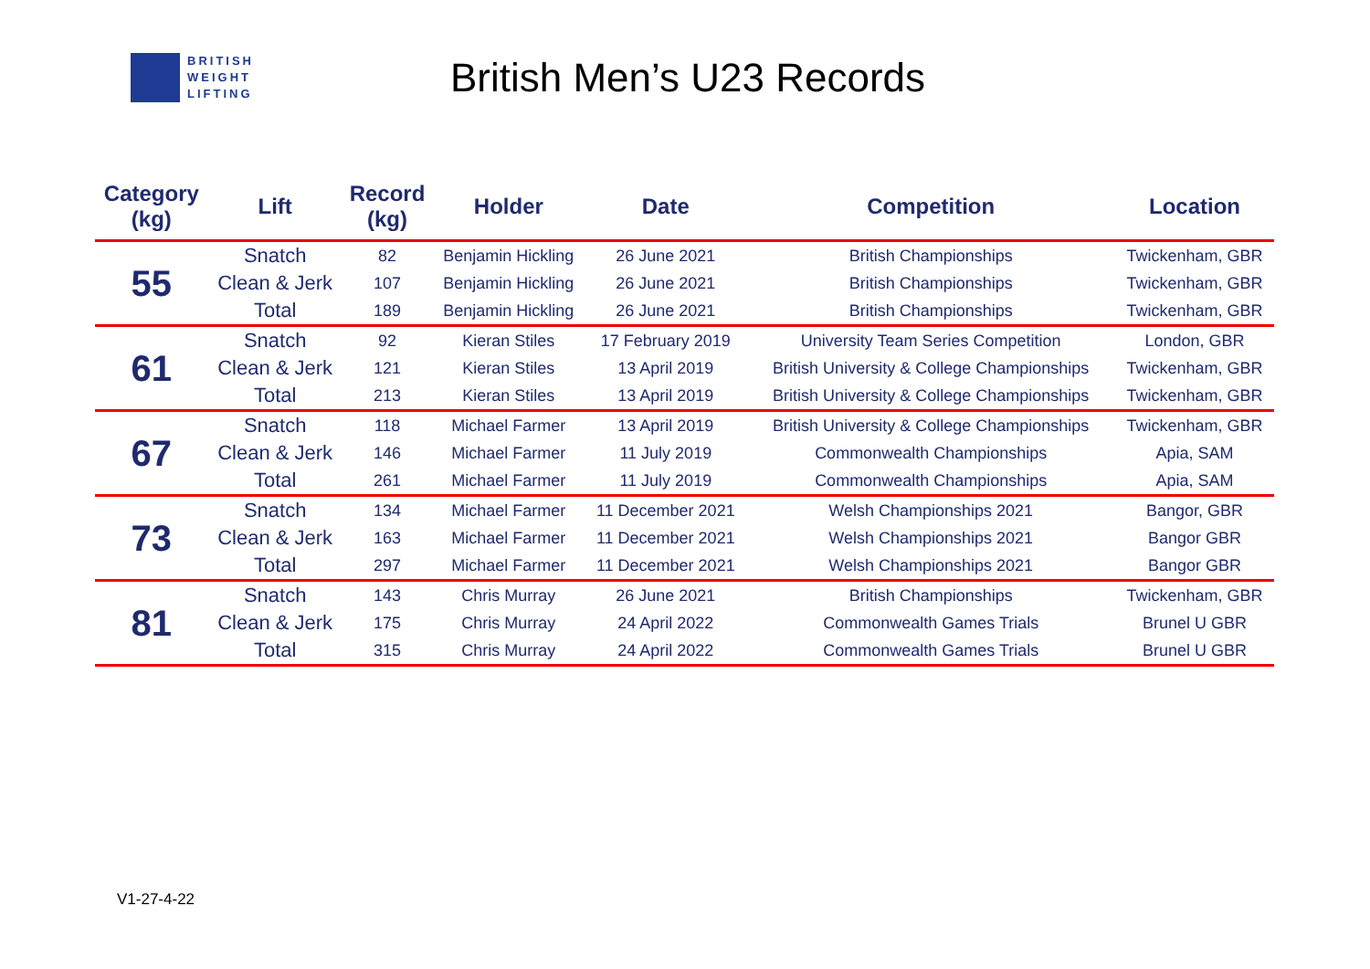BRITISH
WEIGHT
LIFTING
British Men’s U23 Records
| Category (kg) | Lift | Record (kg) | Holder | Date | Competition | Location |
| --- | --- | --- | --- | --- | --- | --- |
| 55 | Snatch | 82 | Benjamin Hickling | 26 June 2021 | British Championships | Twickenham, GBR |
| | Clean & Jerk | 107 | Benjamin Hickling | 26 June 2021 | British Championships | Twickenham, GBR |
| | Total | 189 | Benjamin Hickling | 26 June 2021 | British Championships | Twickenham, GBR |
| 61 | Snatch | 92 | Kieran Stiles | 17 February 2019 | University Team Series Competition | London, GBR |
| | Clean & Jerk | 121 | Kieran Stiles | 13 April 2019 | British University & College Championships | Twickenham, GBR |
| | Total | 213 | Kieran Stiles | 13 April 2019 | British University & College Championships | Twickenham, GBR |
| 67 | Snatch | 118 | Michael Farmer | 13 April 2019 | British University & College Championships | Twickenham, GBR |
| | Clean & Jerk | 146 | Michael Farmer | 11 July 2019 | Commonwealth Championships | Apia, SAM |
| | Total | 261 | Michael Farmer | 11 July 2019 | Commonwealth Championships | Apia, SAM |
| 73 | Snatch | 134 | Michael Farmer | 11 December 2021 | Welsh Championships 2021 | Bangor, GBR |
| | Clean & Jerk | 163 | Michael Farmer | 11 December 2021 | Welsh Championships 2021 | Bangor GBR |
| | Total | 297 | Michael Farmer | 11 December 2021 | Welsh Championships 2021 | Bangor GBR |
| 81 | Snatch | 143 | Chris Murray | 26 June 2021 | British Championships | Twickenham, GBR |
| | Clean & Jerk | 175 | Chris Murray | 24 April 2022 | Commonwealth Games Trials | Brunel U GBR |
| | Total | 315 | Chris Murray | 24 April 2022 | Commonwealth Games Trials | Brunel U GBR |
V1-27-4-22